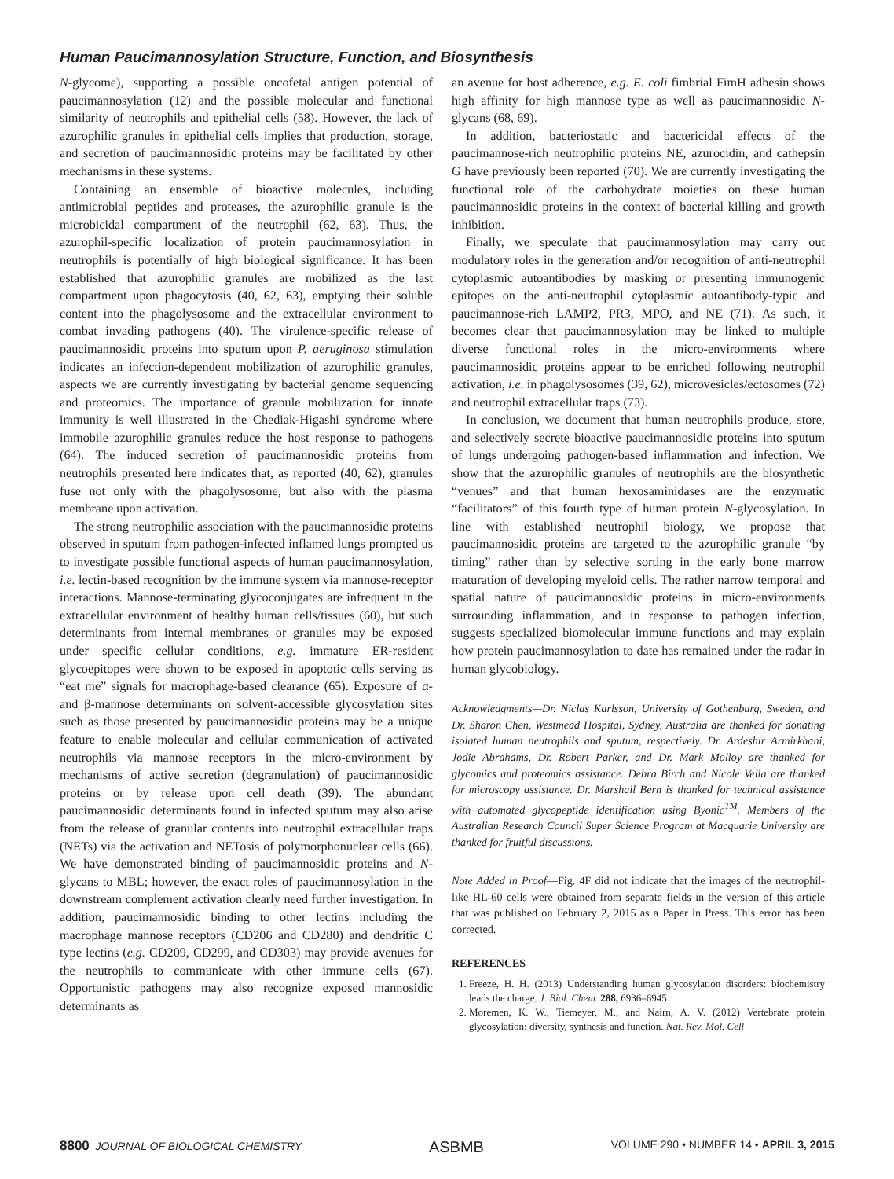Human Paucimannosylation Structure, Function, and Biosynthesis
N-glycome), supporting a possible oncofetal antigen potential of paucimannosylation (12) and the possible molecular and functional similarity of neutrophils and epithelial cells (58). However, the lack of azurophilic granules in epithelial cells implies that production, storage, and secretion of paucimannosidic proteins may be facilitated by other mechanisms in these systems.
Containing an ensemble of bioactive molecules, including antimicrobial peptides and proteases, the azurophilic granule is the microbicidal compartment of the neutrophil (62, 63). Thus, the azurophil-specific localization of protein paucimannosylation in neutrophils is potentially of high biological significance. It has been established that azurophilic granules are mobilized as the last compartment upon phagocytosis (40, 62, 63), emptying their soluble content into the phagolysosome and the extracellular environment to combat invading pathogens (40). The virulence-specific release of paucimannosidic proteins into sputum upon P. aeruginosa stimulation indicates an infection-dependent mobilization of azurophilic granules, aspects we are currently investigating by bacterial genome sequencing and proteomics. The importance of granule mobilization for innate immunity is well illustrated in the Chediak-Higashi syndrome where immobile azurophilic granules reduce the host response to pathogens (64). The induced secretion of paucimannosidic proteins from neutrophils presented here indicates that, as reported (40, 62), granules fuse not only with the phagolysosome, but also with the plasma membrane upon activation.
The strong neutrophilic association with the paucimannosidic proteins observed in sputum from pathogen-infected inflamed lungs prompted us to investigate possible functional aspects of human paucimannosylation, i.e. lectin-based recognition by the immune system via mannose-receptor interactions. Mannose-terminating glycoconjugates are infrequent in the extracellular environment of healthy human cells/tissues (60), but such determinants from internal membranes or granules may be exposed under specific cellular conditions, e.g. immature ER-resident glycoepitopes were shown to be exposed in apoptotic cells serving as “eat me” signals for macrophage-based clearance (65). Exposure of α- and β-mannose determinants on solvent-accessible glycosylation sites such as those presented by paucimannosidic proteins may be a unique feature to enable molecular and cellular communication of activated neutrophils via mannose receptors in the micro-environment by mechanisms of active secretion (degranulation) of paucimannosidic proteins or by release upon cell death (39). The abundant paucimannosidic determinants found in infected sputum may also arise from the release of granular contents into neutrophil extracellular traps (NETs) via the activation and NETosis of polymorphonuclear cells (66). We have demonstrated binding of paucimannosidic proteins and N-glycans to MBL; however, the exact roles of paucimannosylation in the downstream complement activation clearly need further investigation. In addition, paucimannosidic binding to other lectins including the macrophage mannose receptors (CD206 and CD280) and dendritic C type lectins (e.g. CD209, CD299, and CD303) may provide avenues for the neutrophils to communicate with other immune cells (67). Opportunistic pathogens may also recognize exposed mannosidic determinants as
an avenue for host adherence, e.g. E. coli fimbrial FimH adhesin shows high affinity for high mannose type as well as paucimannosidic N-glycans (68, 69).
In addition, bacteriostatic and bactericidal effects of the paucimannose-rich neutrophilic proteins NE, azurocidin, and cathepsin G have previously been reported (70). We are currently investigating the functional role of the carbohydrate moieties on these human paucimannosidic proteins in the context of bacterial killing and growth inhibition.
Finally, we speculate that paucimannosylation may carry out modulatory roles in the generation and/or recognition of anti-neutrophil cytoplasmic autoantibodies by masking or presenting immunogenic epitopes on the anti-neutrophil cytoplasmic autoantibody-typic and paucimannose-rich LAMP2, PR3, MPO, and NE (71). As such, it becomes clear that paucimannosylation may be linked to multiple diverse functional roles in the micro-environments where paucimannosidic proteins appear to be enriched following neutrophil activation, i.e. in phagolysosomes (39, 62), microvesicles/ectosomes (72) and neutrophil extracellular traps (73).
In conclusion, we document that human neutrophils produce, store, and selectively secrete bioactive paucimannosidic proteins into sputum of lungs undergoing pathogen-based inflammation and infection. We show that the azurophilic granules of neutrophils are the biosynthetic “venues” and that human hexosaminidases are the enzymatic “facilitators” of this fourth type of human protein N-glycosylation. In line with established neutrophil biology, we propose that paucimannosidic proteins are targeted to the azurophilic granule “by timing” rather than by selective sorting in the early bone marrow maturation of developing myeloid cells. The rather narrow temporal and spatial nature of paucimannosidic proteins in micro-environments surrounding inflammation, and in response to pathogen infection, suggests specialized biomolecular immune functions and may explain how protein paucimannosylation to date has remained under the radar in human glycobiology.
Acknowledgments—Dr. Niclas Karlsson, University of Gothenburg, Sweden, and Dr. Sharon Chen, Westmead Hospital, Sydney, Australia are thanked for donating isolated human neutrophils and sputum, respectively. Dr. Ardeshir Armirkhani, Jodie Abrahams, Dr. Robert Parker, and Dr. Mark Molloy are thanked for glycomics and proteomics assistance. Debra Birch and Nicole Vella are thanked for microscopy assistance. Dr. Marshall Bern is thanked for technical assistance with automated glycopeptide identification using Byonic<sup>TM</sup>. Members of the Australian Research Council Super Science Program at Macquarie University are thanked for fruitful discussions.
Note Added in Proof—Fig. 4F did not indicate that the images of the neutrophil-like HL-60 cells were obtained from separate fields in the version of this article that was published on February 2, 2015 as a Paper in Press. This error has been corrected.
REFERENCES
1. Freeze, H. H. (2013) Understanding human glycosylation disorders: biochemistry leads the charge. J. Biol. Chem. 288, 6936–6945
2. Moremen, K. W., Tiemeyer, M., and Nairn, A. V. (2012) Vertebrate protein glycosylation: diversity, synthesis and function. Nat. Rev. Mol. Cell
8800 JOURNAL OF BIOLOGICAL CHEMISTRY ASBMB VOLUME 290 • NUMBER 14 • APRIL 3, 2015